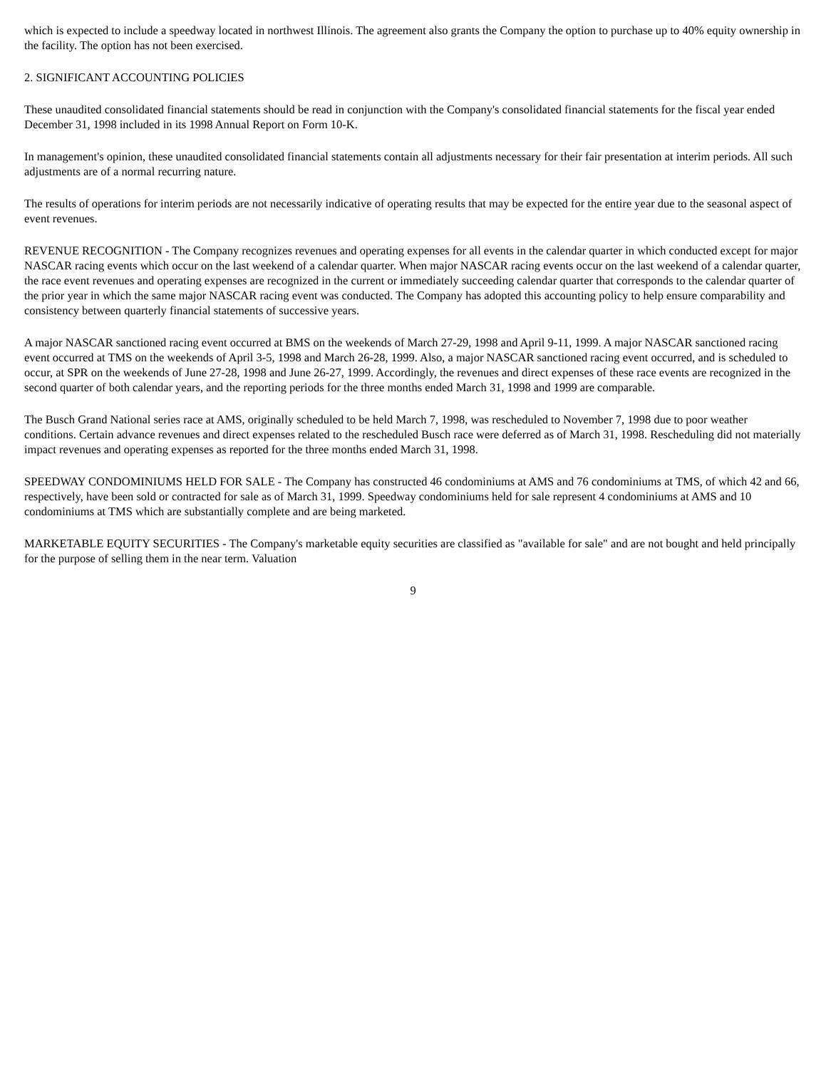which is expected to include a speedway located in northwest Illinois. The agreement also grants the Company the option to purchase up to 40% equity ownership in the facility. The option has not been exercised.
2. SIGNIFICANT ACCOUNTING POLICIES
These unaudited consolidated financial statements should be read in conjunction with the Company's consolidated financial statements for the fiscal year ended December 31, 1998 included in its 1998 Annual Report on Form 10-K.
In management's opinion, these unaudited consolidated financial statements contain all adjustments necessary for their fair presentation at interim periods. All such adjustments are of a normal recurring nature.
The results of operations for interim periods are not necessarily indicative of operating results that may be expected for the entire year due to the seasonal aspect of event revenues.
REVENUE RECOGNITION - The Company recognizes revenues and operating expenses for all events in the calendar quarter in which conducted except for major NASCAR racing events which occur on the last weekend of a calendar quarter. When major NASCAR racing events occur on the last weekend of a calendar quarter, the race event revenues and operating expenses are recognized in the current or immediately succeeding calendar quarter that corresponds to the calendar quarter of the prior year in which the same major NASCAR racing event was conducted. The Company has adopted this accounting policy to help ensure comparability and consistency between quarterly financial statements of successive years.
A major NASCAR sanctioned racing event occurred at BMS on the weekends of March 27-29, 1998 and April 9-11, 1999. A major NASCAR sanctioned racing event occurred at TMS on the weekends of April 3-5, 1998 and March 26-28, 1999. Also, a major NASCAR sanctioned racing event occurred, and is scheduled to occur, at SPR on the weekends of June 27-28, 1998 and June 26-27, 1999. Accordingly, the revenues and direct expenses of these race events are recognized in the second quarter of both calendar years, and the reporting periods for the three months ended March 31, 1998 and 1999 are comparable.
The Busch Grand National series race at AMS, originally scheduled to be held March 7, 1998, was rescheduled to November 7, 1998 due to poor weather conditions. Certain advance revenues and direct expenses related to the rescheduled Busch race were deferred as of March 31, 1998. Rescheduling did not materially impact revenues and operating expenses as reported for the three months ended March 31, 1998.
SPEEDWAY CONDOMINIUMS HELD FOR SALE - The Company has constructed 46 condominiums at AMS and 76 condominiums at TMS, of which 42 and 66, respectively, have been sold or contracted for sale as of March 31, 1999. Speedway condominiums held for sale represent 4 condominiums at AMS and 10 condominiums at TMS which are substantially complete and are being marketed.
MARKETABLE EQUITY SECURITIES - The Company's marketable equity securities are classified as "available for sale" and are not bought and held principally for the purpose of selling them in the near term. Valuation
9